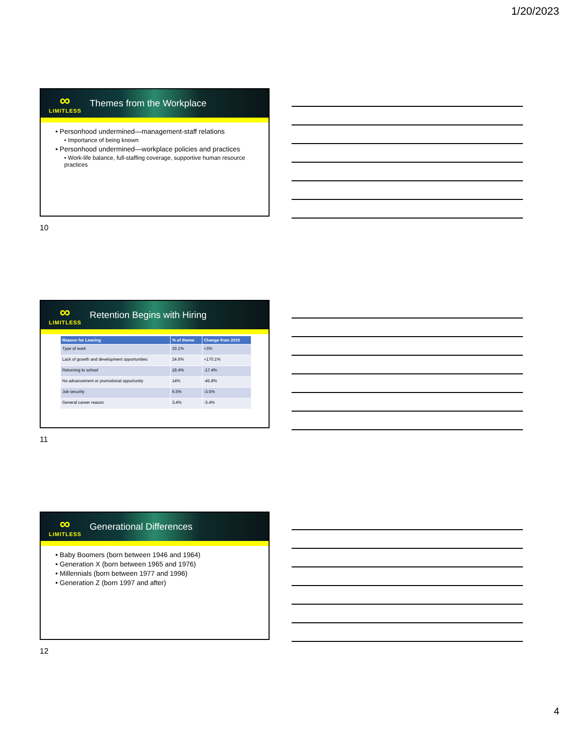1/20/2023
∞
LIMITLESS
Themes from the Workplace
• Personhood undermined—management-staff relations
• Importance of being known
• Personhood undermined—workplace policies and practices
• Work-life balance, full-staffing coverage, supportive human resource practices
10
∞
LIMITLESS
Retention Begins with Hiring
| Reason for Leaving | % of theme | Change from 2010 |
| --- | --- | --- |
| Type of work | 33.1% | +3% |
| Lack of growth and development opportunities | 24.6% | +170.1% |
| Returning to school | 18.4% | -17.4% |
| No advancement or promotional opportunity | 14% | -45.8% |
| Job security | 6.5% | -3.5% |
| General career reason | 3.4% | -3.4% |
11
∞
LIMITLESS
Generational Differences
• Baby Boomers (born between 1946 and 1964)
• Generation X (born between 1965 and 1976)
• Millennials (born between 1977 and 1996)
• Generation Z (born 1997 and after)
12
4